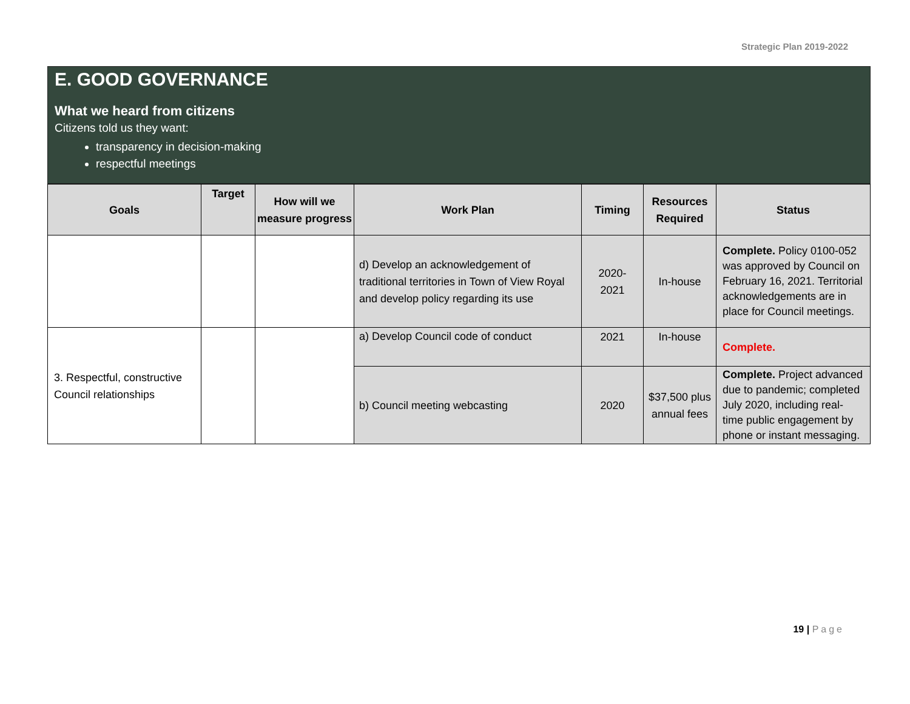Strategic Plan 2019-2022
E. GOOD GOVERNANCE
What we heard from citizens
Citizens told us they want:
transparency in decision-making
respectful meetings
| Goals | Target | How will we measure progress | Work Plan | Timing | Resources Required | Status |
| --- | --- | --- | --- | --- | --- | --- |
| | | | d) Develop an acknowledgement of traditional territories in Town of View Royal and develop policy regarding its use | 2020- 2021 | In-house | Complete. Policy 0100-052 was approved by Council on February 16, 2021. Territorial acknowledgements are in place for Council meetings. |
| 3. Respectful, constructive Council relationships | | | a) Develop Council code of conduct | 2021 | In-house | Complete. |
| | | | b) Council meeting webcasting | 2020 | $37,500 plus annual fees | Complete. Project advanced due to pandemic; completed July 2020, including real-time public engagement by phone or instant messaging. |
19 | Page